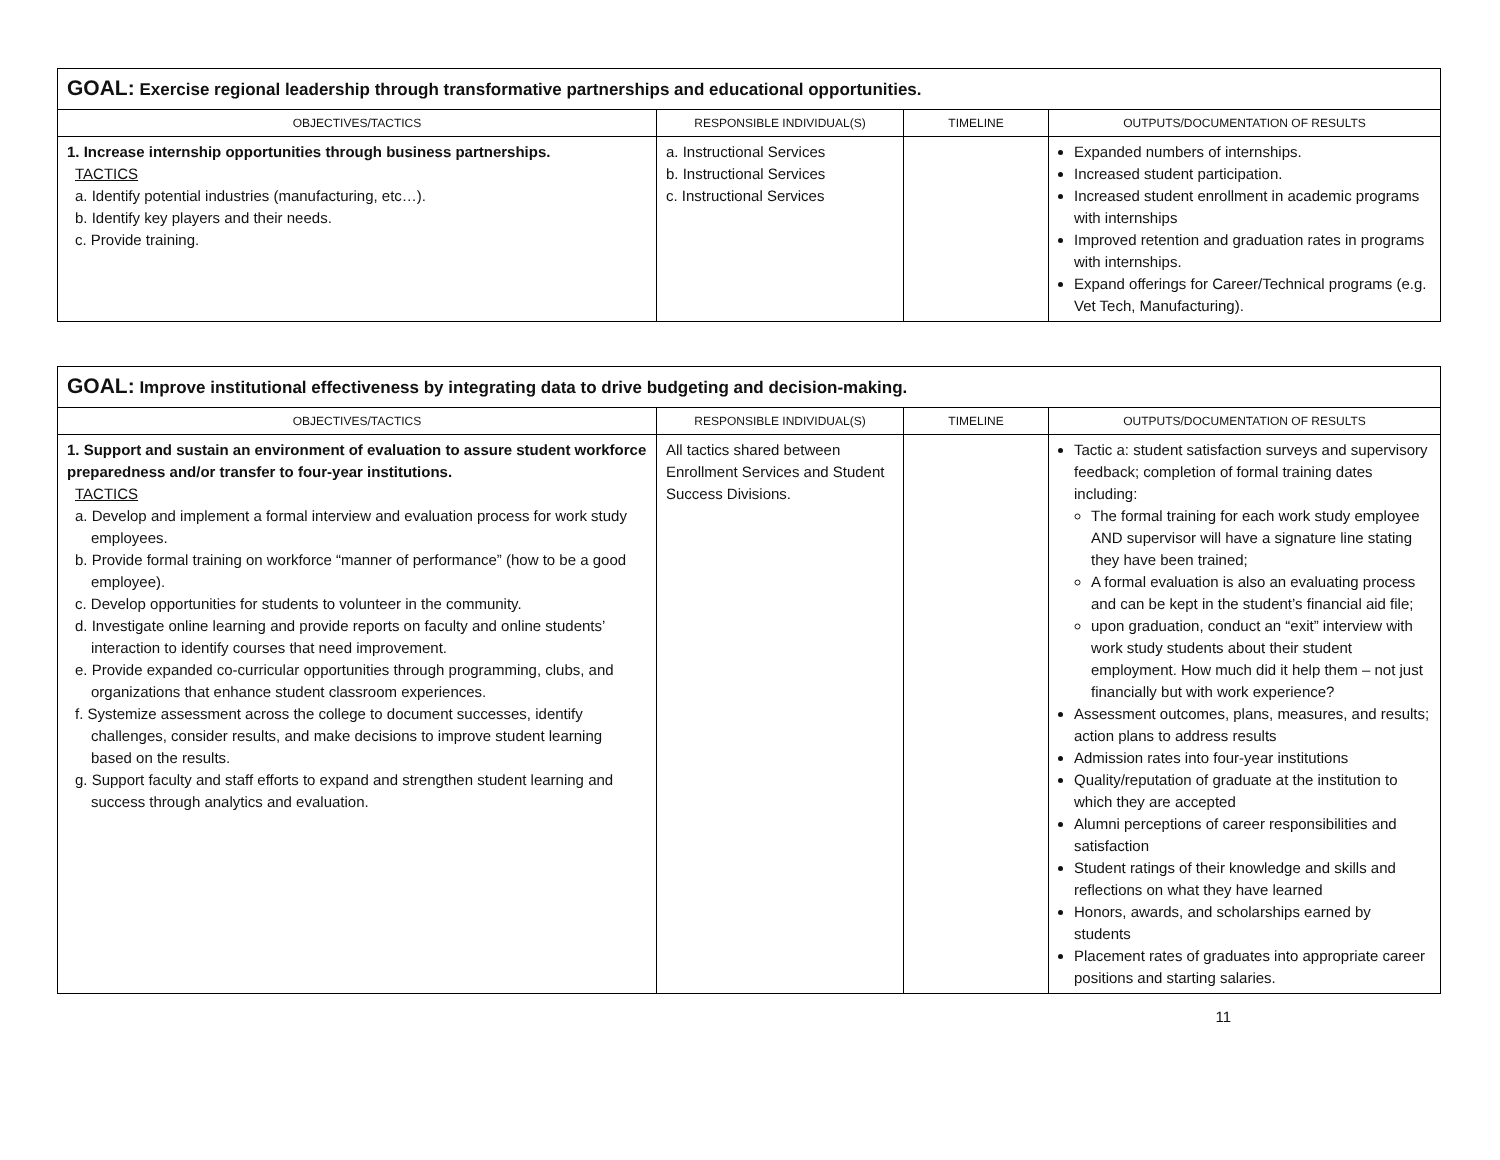| GOAL: Exercise regional leadership through transformative partnerships and educational opportunities. | | | |
| OBJECTIVES/TACTICS | RESPONSIBLE INDIVIDUAL(S) | TIMELINE | OUTPUTS/DOCUMENTATION OF RESULTS |
| 1. Increase internship opportunities through business partnerships. TACTICS a. Identify potential industries (manufacturing, etc…). b. Identify key players and their needs. c. Provide training. | a. Instructional Services b. Instructional Services c. Instructional Services | | Expanded numbers of internships. Increased student participation. Increased student enrollment in academic programs with internships Improved retention and graduation rates in programs with internships. Expand offerings for Career/Technical programs (e.g. Vet Tech, Manufacturing). |
| GOAL: Improve institutional effectiveness by integrating data to drive budgeting and decision-making. | | | |
| OBJECTIVES/TACTICS | RESPONSIBLE INDIVIDUAL(S) | TIMELINE | OUTPUTS/DOCUMENTATION OF RESULTS |
| 1. Support and sustain an environment of evaluation to assure student workforce preparedness and/or transfer to four-year institutions. TACTICS a. Develop and implement a formal interview and evaluation process for work study employees. b. Provide formal training on workforce “manner of performance” (how to be a good employee). c. Develop opportunities for students to volunteer in the community. d. Investigate online learning and provide reports on faculty and online students’ interaction to identify courses that need improvement. e. Provide expanded co-curricular opportunities through programming, clubs, and organizations that enhance student classroom experiences. f. Systemize assessment across the college to document successes, identify challenges, consider results, and make decisions to improve student learning based on the results. g. Support faculty and staff efforts to expand and strengthen student learning and success through analytics and evaluation. | All tactics shared between Enrollment Services and Student Success Divisions. | | Tactic a: student satisfaction surveys and supervisory feedback; completion of formal training dates including: The formal training for each work study employee AND supervisor will have a signature line stating they have been trained; A formal evaluation is also an evaluating process and can be kept in the student’s financial aid file; upon graduation, conduct an “exit” interview with work study students about their student employment. How much did it help them – not just financially but with work experience? Assessment outcomes, plans, measures, and results; action plans to address results Admission rates into four-year institutions Quality/reputation of graduate at the institution to which they are accepted Alumni perceptions of career responsibilities and satisfaction Student ratings of their knowledge and skills and reflections on what they have learned Honors, awards, and scholarships earned by students Placement rates of graduates into appropriate career positions and starting salaries. |
11